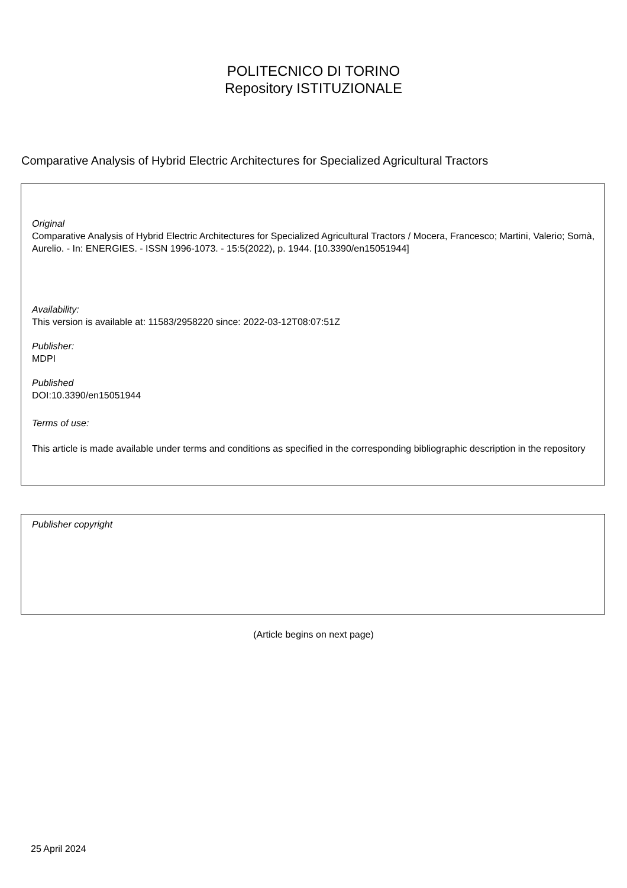POLITECNICO DI TORINO
Repository ISTITUZIONALE
Comparative Analysis of Hybrid Electric Architectures for Specialized Agricultural Tractors
Original
Comparative Analysis of Hybrid Electric Architectures for Specialized Agricultural Tractors / Mocera, Francesco; Martini, Valerio; Somà, Aurelio. - In: ENERGIES. - ISSN 1996-1073. - 15:5(2022), p. 1944. [10.3390/en15051944]
Availability:
This version is available at: 11583/2958220 since: 2022-03-12T08:07:51Z
Publisher:
MDPI
Published
DOI:10.3390/en15051944
Terms of use:
This article is made available under terms and conditions as specified in the corresponding bibliographic description in the repository
Publisher copyright
(Article begins on next page)
25 April 2024